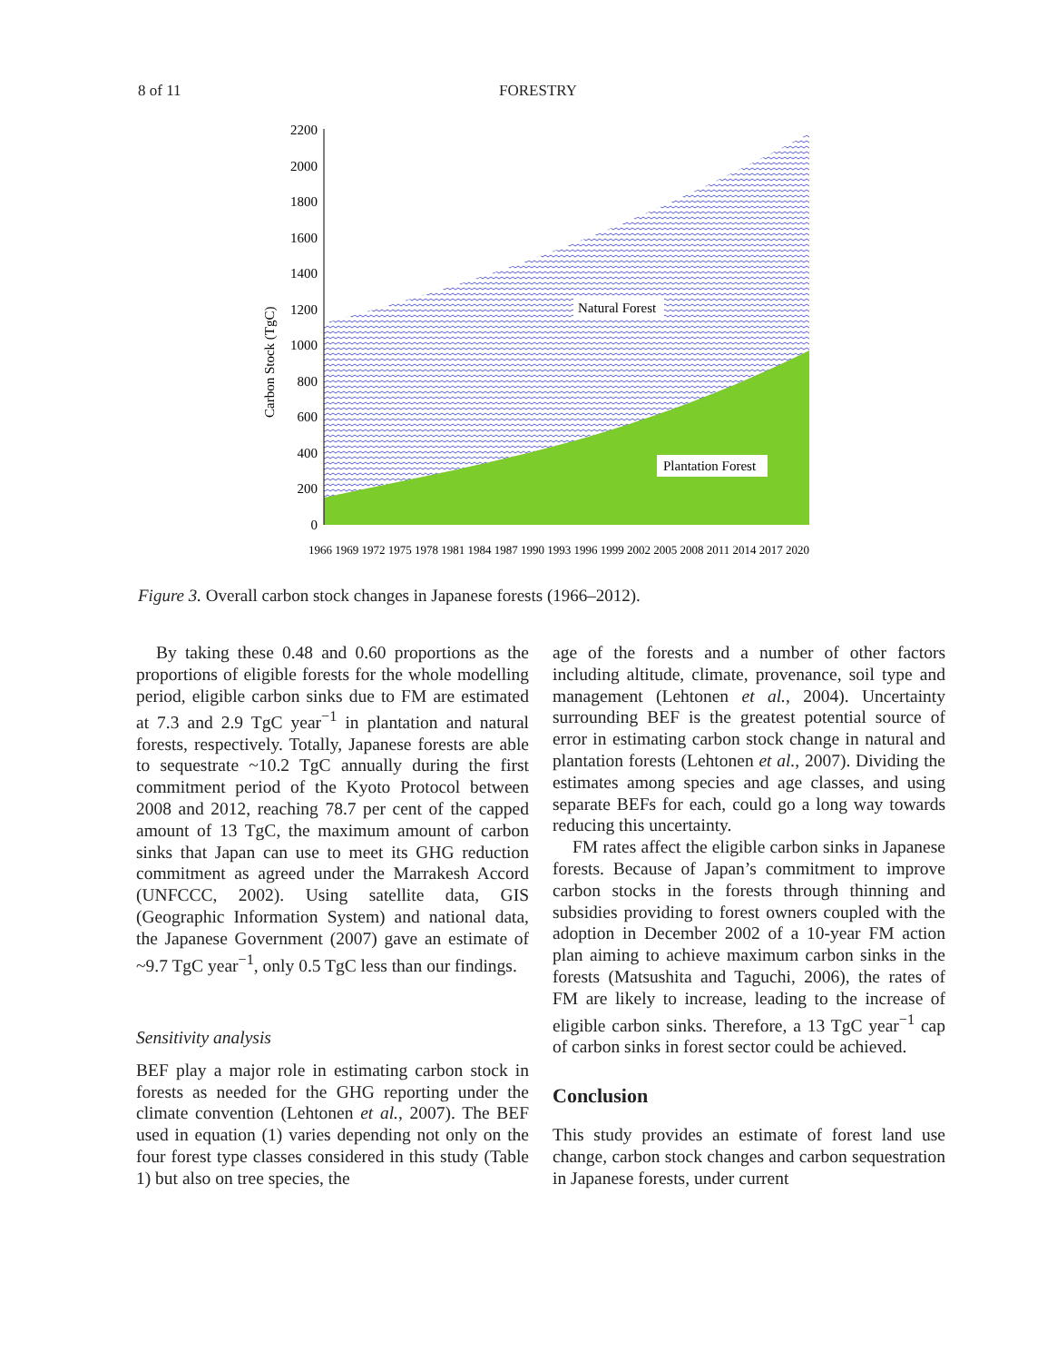8 of 11 FORESTRY
2200
2000
1800
1600
1400
1200
1000
800
600
400
200
0
Carbon Stock (TgC)
Natural Forest
Plantation Forest
1966 1969 1972 1975 1978 1981 1984 1987 1990 1993 1996 1999 2002 2005 2008 2011 2014 2017 2020
Figure 3. Overall carbon stock changes in Japanese forests (1966–2012).
By taking these 0.48 and 0.60 proportions as the proportions of eligible forests for the whole modelling period, eligible carbon sinks due to FM are estimated at 7.3 and 2.9 TgC year<sup>−1</sup> in plantation and natural forests, respectively. Totally, Japanese forests are able to sequestrate ~10.2 TgC annually during the first commitment period of the Kyoto Protocol between 2008 and 2012, reaching 78.7 per cent of the capped amount of 13 TgC, the maximum amount of carbon sinks that Japan can use to meet its GHG reduction commitment as agreed under the Marrakesh Accord (UNFCCC, 2002). Using satellite data, GIS (Geographic Information System) and national data, the Japanese Government (2007) gave an estimate of ~9.7 TgC year<sup>−1</sup>, only 0.5 TgC less than our findings.
Sensitivity analysis
BEF play a major role in estimating carbon stock in forests as needed for the GHG reporting under the climate convention (Lehtonen et al., 2007). The BEF used in equation (1) varies depending not only on the four forest type classes considered in this study (Table 1) but also on tree species, the
age of the forests and a number of other factors including altitude, climate, provenance, soil type and management (Lehtonen et al., 2004). Uncertainty surrounding BEF is the greatest potential source of error in estimating carbon stock change in natural and plantation forests (Lehtonen et al., 2007). Dividing the estimates among species and age classes, and using separate BEFs for each, could go a long way towards reducing this uncertainty.
FM rates affect the eligible carbon sinks in Japanese forests. Because of Japan’s commitment to improve carbon stocks in the forests through thinning and subsidies providing to forest owners coupled with the adoption in December 2002 of a 10-year FM action plan aiming to achieve maximum carbon sinks in the forests (Matsushita and Taguchi, 2006), the rates of FM are likely to increase, leading to the increase of eligible carbon sinks. Therefore, a 13 TgC year<sup>−1</sup> cap of carbon sinks in forest sector could be achieved.
Conclusion
This study provides an estimate of forest land use change, carbon stock changes and carbon sequestration in Japanese forests, under current